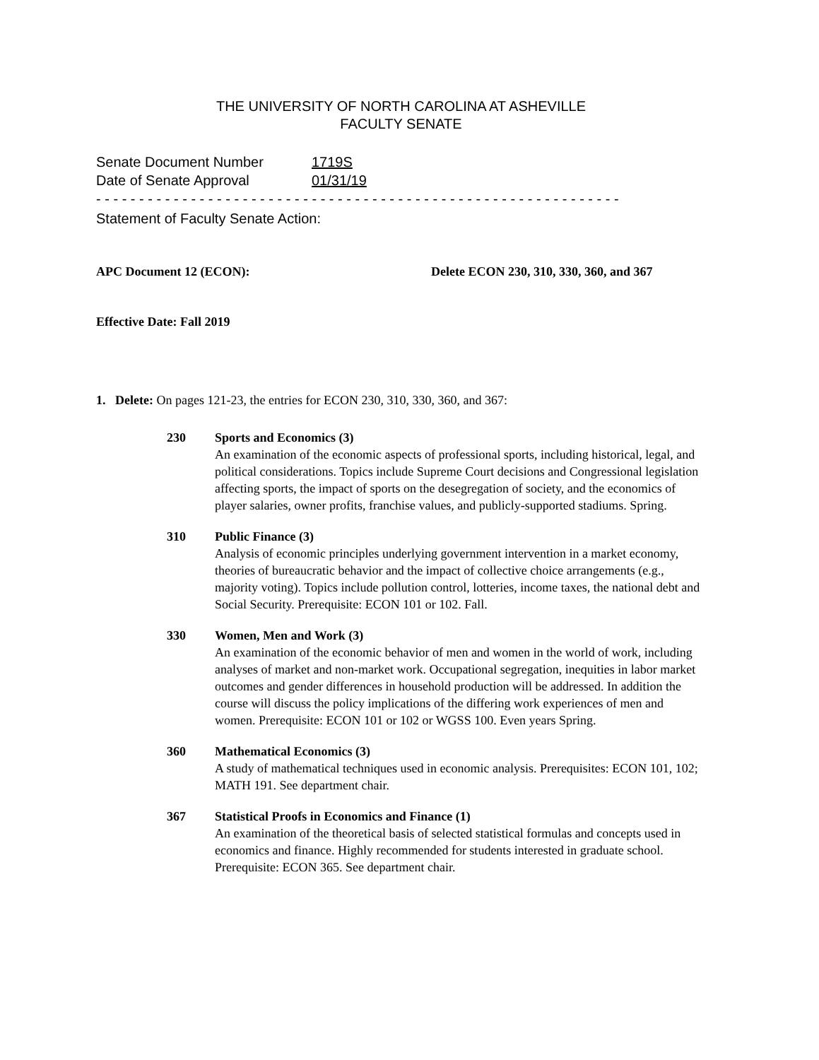THE UNIVERSITY OF NORTH CAROLINA AT ASHEVILLE
FACULTY SENATE
Senate Document Number 1719S
Date of Senate Approval 01/31/19
- - - - - - - - - - - - - - - - - - - - - - - - - - - - - - - - - - - - - - - - - - - - - - - - - - - - - - - - - - - - -
Statement of Faculty Senate Action:
APC Document 12 (ECON): Delete ECON 230, 310, 330, 360, and 367
Effective Date: Fall 2019
1. Delete: On pages 121-23, the entries for ECON 230, 310, 330, 360, and 367:
230 Sports and Economics (3)
An examination of the economic aspects of professional sports, including historical, legal, and political considerations. Topics include Supreme Court decisions and Congressional legislation affecting sports, the impact of sports on the desegregation of society, and the economics of player salaries, owner profits, franchise values, and publicly-supported stadiums. Spring.
310 Public Finance (3)
Analysis of economic principles underlying government intervention in a market economy, theories of bureaucratic behavior and the impact of collective choice arrangements (e.g., majority voting). Topics include pollution control, lotteries, income taxes, the national debt and Social Security. Prerequisite: ECON 101 or 102. Fall.
330 Women, Men and Work (3)
An examination of the economic behavior of men and women in the world of work, including analyses of market and non-market work. Occupational segregation, inequities in labor market outcomes and gender differences in household production will be addressed. In addition the course will discuss the policy implications of the differing work experiences of men and women. Prerequisite: ECON 101 or 102 or WGSS 100. Even years Spring.
360 Mathematical Economics (3)
A study of mathematical techniques used in economic analysis. Prerequisites: ECON 101, 102; MATH 191. See department chair.
367 Statistical Proofs in Economics and Finance (1)
An examination of the theoretical basis of selected statistical formulas and concepts used in economics and finance. Highly recommended for students interested in graduate school. Prerequisite: ECON 365. See department chair.